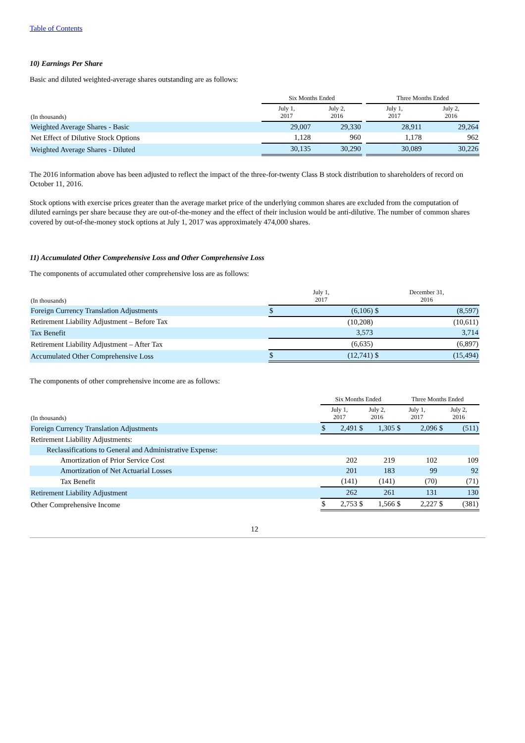Table of Contents
10) Earnings Per Share
Basic and diluted weighted-average shares outstanding are as follows:
| | Six Months Ended | | | Three Months Ended | |
| --- | --- | --- | --- | --- | --- |
| (In thousands) | July 1, 2017 | July 2, 2016 | | July 1, 2017 | July 2, 2016 |
| Weighted Average Shares - Basic | 29,007 | 29,330 | | 28,911 | 29,264 |
| Net Effect of Dilutive Stock Options | 1,128 | 960 | | 1,178 | 962 |
| Weighted Average Shares - Diluted | 30,135 | 30,290 | | 30,089 | 30,226 |
The 2016 information above has been adjusted to reflect the impact of the three-for-twenty Class B stock distribution to shareholders of record on October 11, 2016.
Stock options with exercise prices greater than the average market price of the underlying common shares are excluded from the computation of diluted earnings per share because they are out-of-the-money and the effect of their inclusion would be anti-dilutive. The number of common shares covered by out-of-the-money stock options at July 1, 2017 was approximately 474,000 shares.
11) Accumulated Other Comprehensive Loss and Other Comprehensive Loss
The components of accumulated other comprehensive loss are as follows:
| (In thousands) | July 1, 2017 | | December 31, 2016 | |
| --- | --- | --- | --- | --- |
| Foreign Currency Translation Adjustments | $ | (6,106) | $ | (8,597) |
| Retirement Liability Adjustment – Before Tax | | (10,208) | | (10,611) |
| Tax Benefit | | 3,573 | | 3,714 |
| Retirement Liability Adjustment – After Tax | | (6,635) | | (6,897) |
| Accumulated Other Comprehensive Loss | $ | (12,741) | $ | (15,494) |
The components of other comprehensive income are as follows:
| | Six Months Ended | | | | Three Months Ended | | | |
| --- | --- | --- | --- | --- | --- | --- | --- | --- |
| (In thousands) | July 1, 2017 | | July 2, 2016 | | July 1, 2017 | | July 2, 2016 | |
| Foreign Currency Translation Adjustments | $ | 2,491 | $ | 1,305 | $ | 2,096 | $ | (511) |
| Retirement Liability Adjustments: | | | | | | | | |
| Reclassifications to General and Administrative Expense: | | | | | | | | |
| Amortization of Prior Service Cost | | 202 | | 219 | | 102 | | 109 |
| Amortization of Net Actuarial Losses | | 201 | | 183 | | 99 | | 92 |
| Tax Benefit | | (141) | | (141) | | (70) | | (71) |
| Retirement Liability Adjustment | | 262 | | 261 | | 131 | | 130 |
| Other Comprehensive Income | $ | 2,753 | $ | 1,566 | $ | 2,227 | $ | (381) |
12